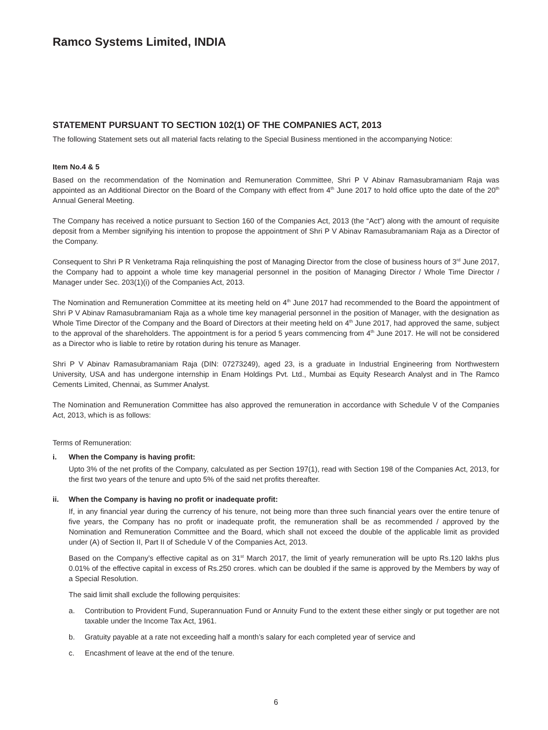Ramco Systems Limited, INDIA
STATEMENT PURSUANT TO SECTION 102(1) OF THE COMPANIES ACT, 2013
The following Statement sets out all material facts relating to the Special Business mentioned in the accompanying Notice:
Item No.4 & 5
Based on the recommendation of the Nomination and Remuneration Committee, Shri P V Abinav Ramasubramaniam Raja was appointed as an Additional Director on the Board of the Company with effect from 4<sup>th</sup> June 2017 to hold office upto the date of the 20<sup>th</sup> Annual General Meeting.
The Company has received a notice pursuant to Section 160 of the Companies Act, 2013 (the “Act”) along with the amount of requisite deposit from a Member signifying his intention to propose the appointment of Shri P V Abinav Ramasubramaniam Raja as a Director of the Company.
Consequent to Shri P R Venketrama Raja relinquishing the post of Managing Director from the close of business hours of 3<sup>rd</sup> June 2017, the Company had to appoint a whole time key managerial personnel in the position of Managing Director / Whole Time Director / Manager under Sec. 203(1)(i) of the Companies Act, 2013.
The Nomination and Remuneration Committee at its meeting held on 4<sup>th</sup> June 2017 had recommended to the Board the appointment of Shri P V Abinav Ramasubramaniam Raja as a whole time key managerial personnel in the position of Manager, with the designation as Whole Time Director of the Company and the Board of Directors at their meeting held on 4<sup>th</sup> June 2017, had approved the same, subject to the approval of the shareholders. The appointment is for a period 5 years commencing from 4<sup>th</sup> June 2017. He will not be considered as a Director who is liable to retire by rotation during his tenure as Manager.
Shri P V Abinav Ramasubramaniam Raja (DIN: 07273249), aged 23, is a graduate in Industrial Engineering from Northwestern University, USA and has undergone internship in Enam Holdings Pvt. Ltd., Mumbai as Equity Research Analyst and in The Ramco Cements Limited, Chennai, as Summer Analyst.
The Nomination and Remuneration Committee has also approved the remuneration in accordance with Schedule V of the Companies Act, 2013, which is as follows:
Terms of Remuneration:
i. When the Company is having profit:
Upto 3% of the net profits of the Company, calculated as per Section 197(1), read with Section 198 of the Companies Act, 2013, for the first two years of the tenure and upto 5% of the said net profits thereafter.
ii. When the Company is having no profit or inadequate profit:
If, in any financial year during the currency of his tenure, not being more than three such financial years over the entire tenure of five years, the Company has no profit or inadequate profit, the remuneration shall be as recommended / approved by the Nomination and Remuneration Committee and the Board, which shall not exceed the double of the applicable limit as provided under (A) of Section II, Part II of Schedule V of the Companies Act, 2013.
Based on the Company’s effective capital as on 31<sup>st</sup> March 2017, the limit of yearly remuneration will be upto Rs.120 lakhs plus 0.01% of the effective capital in excess of Rs.250 crores. which can be doubled if the same is approved by the Members by way of a Special Resolution.
The said limit shall exclude the following perquisites:
a. Contribution to Provident Fund, Superannuation Fund or Annuity Fund to the extent these either singly or put together are not taxable under the Income Tax Act, 1961.
b. Gratuity payable at a rate not exceeding half a month’s salary for each completed year of service and
c. Encashment of leave at the end of the tenure.
6